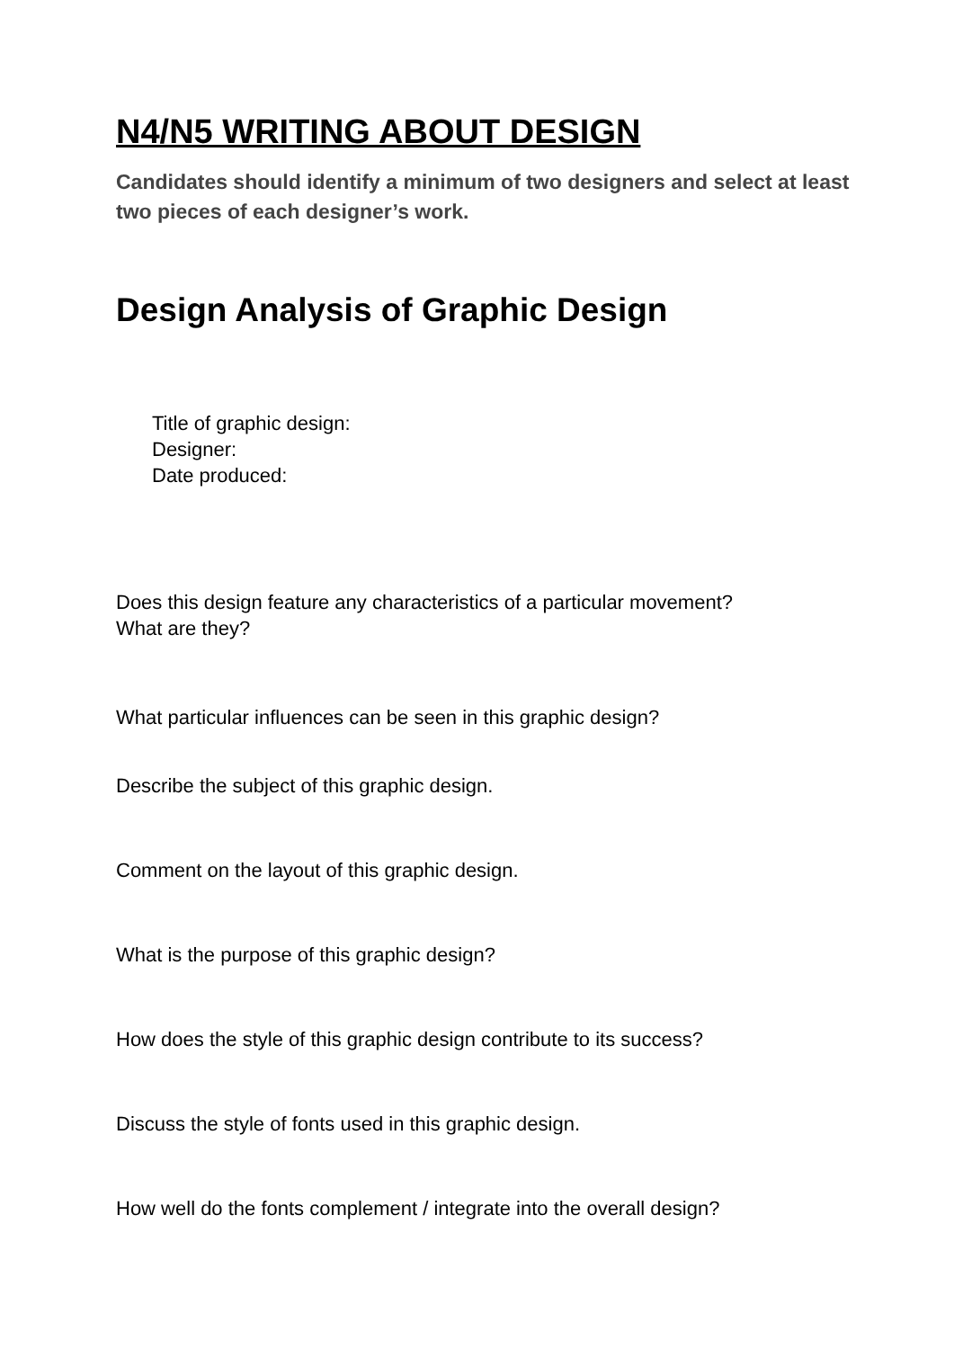N4/N5 WRITING ABOUT DESIGN
Candidates should identify a minimum of two designers and select at least two pieces of each designer’s work.
Design Analysis of Graphic Design
Title of graphic design:
Designer:
Date produced:
Does this design feature any characteristics of a particular movement?
What are they?
What particular influences can be seen in this graphic design?
Describe the subject of this graphic design.
Comment on the layout of this graphic design.
What is the purpose of this graphic design?
How does the style of this graphic design contribute to its success?
Discuss the style of fonts used in this graphic design.
How well do the fonts complement / integrate into the overall design?